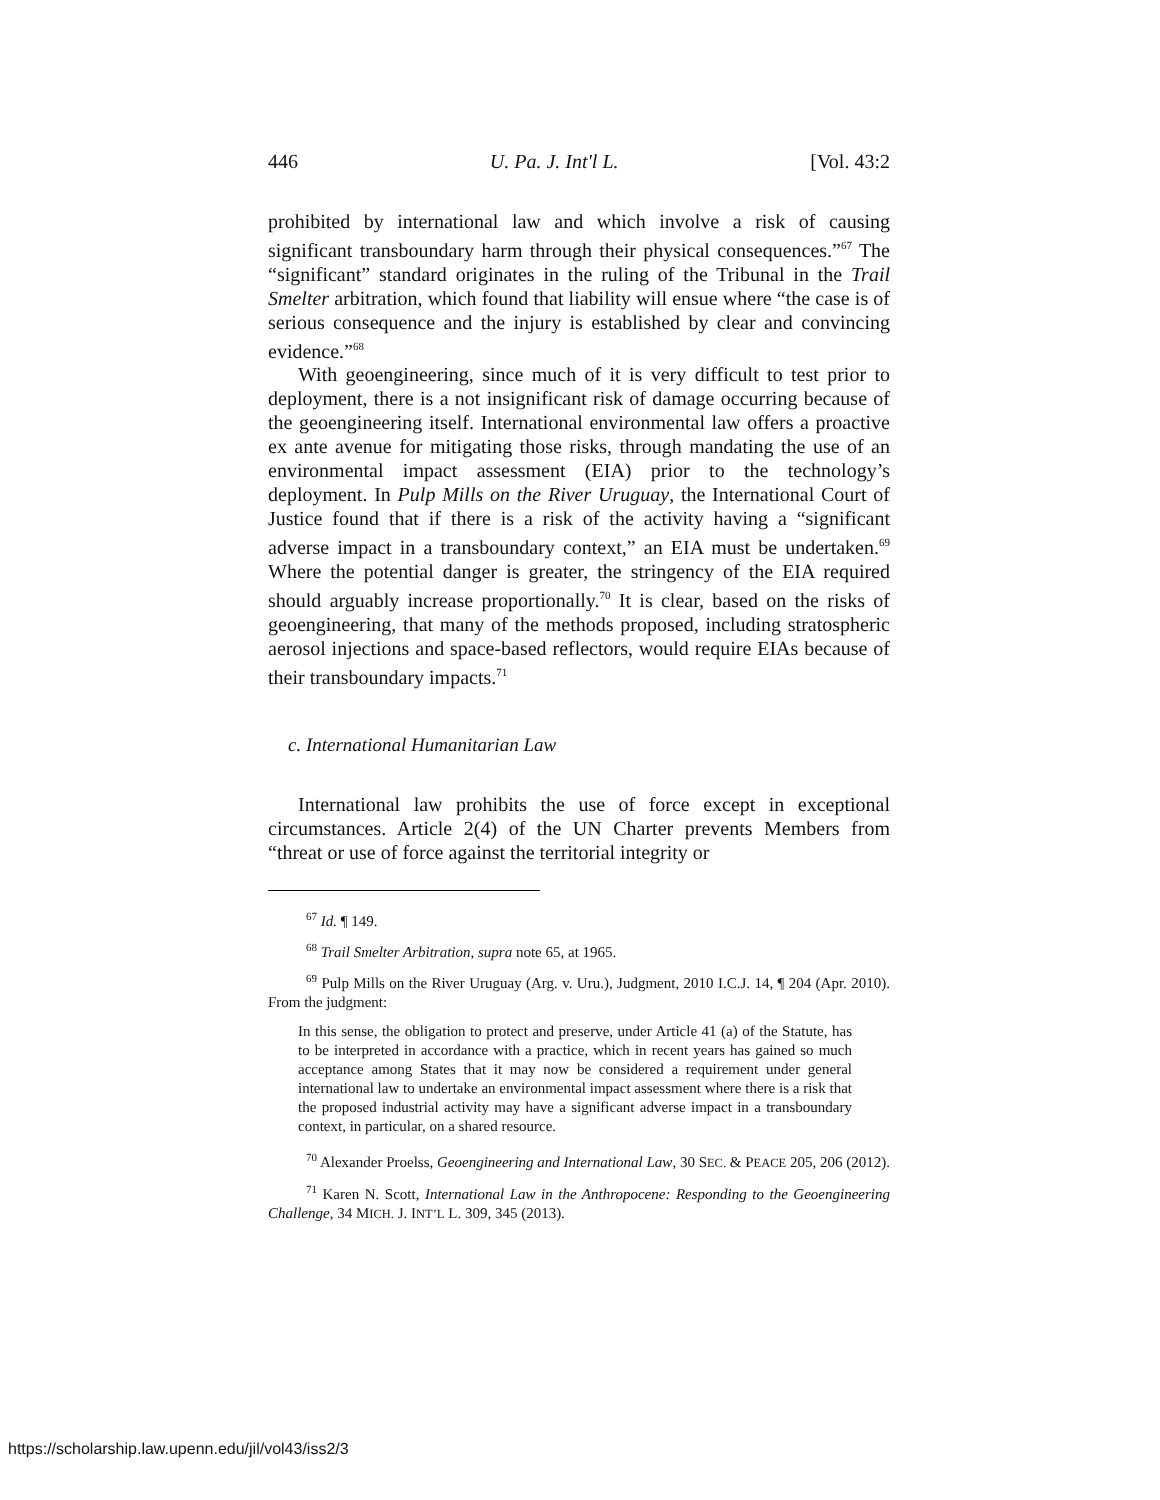446 U. Pa. J. Int'l L. [Vol. 43:2
prohibited by international law and which involve a risk of causing significant transboundary harm through their physical consequences.”<sup>67</sup> The “significant” standard originates in the ruling of the Tribunal in the Trail Smelter arbitration, which found that liability will ensue where “the case is of serious consequence and the injury is established by clear and convincing evidence.”<sup>68</sup>
With geoengineering, since much of it is very difficult to test prior to deployment, there is a not insignificant risk of damage occurring because of the geoengineering itself. International environmental law offers a proactive ex ante avenue for mitigating those risks, through mandating the use of an environmental impact assessment (EIA) prior to the technology’s deployment. In Pulp Mills on the River Uruguay, the International Court of Justice found that if there is a risk of the activity having a “significant adverse impact in a transboundary context,” an EIA must be undertaken.<sup>69</sup> Where the potential danger is greater, the stringency of the EIA required should arguably increase proportionally.<sup>70</sup> It is clear, based on the risks of geoengineering, that many of the methods proposed, including stratospheric aerosol injections and space-based reflectors, would require EIAs because of their transboundary impacts.<sup>71</sup>
c. International Humanitarian Law
International law prohibits the use of force except in exceptional circumstances. Article 2(4) of the UN Charter prevents Members from “threat or use of force against the territorial integrity or
<sup>67</sup> Id. ¶ 149.
<sup>68</sup> Trail Smelter Arbitration, supra note 65, at 1965.
<sup>69</sup> Pulp Mills on the River Uruguay (Arg. v. Uru.), Judgment, 2010 I.C.J. 14, ¶ 204 (Apr. 2010). From the judgment:
In this sense, the obligation to protect and preserve, under Article 41 (a) of the Statute, has to be interpreted in accordance with a practice, which in recent years has gained so much acceptance among States that it may now be considered a requirement under general international law to undertake an environmental impact assessment where there is a risk that the proposed industrial activity may have a significant adverse impact in a transboundary context, in particular, on a shared resource.
<sup>70</sup> Alexander Proelss, Geoengineering and International Law, 30 SEC. & PEACE 205, 206 (2012).
<sup>71</sup> Karen N. Scott, International Law in the Anthropocene: Responding to the Geoengineering Challenge, 34 MICH. J. INT’L L. 309, 345 (2013).
https://scholarship.law.upenn.edu/jil/vol43/iss2/3